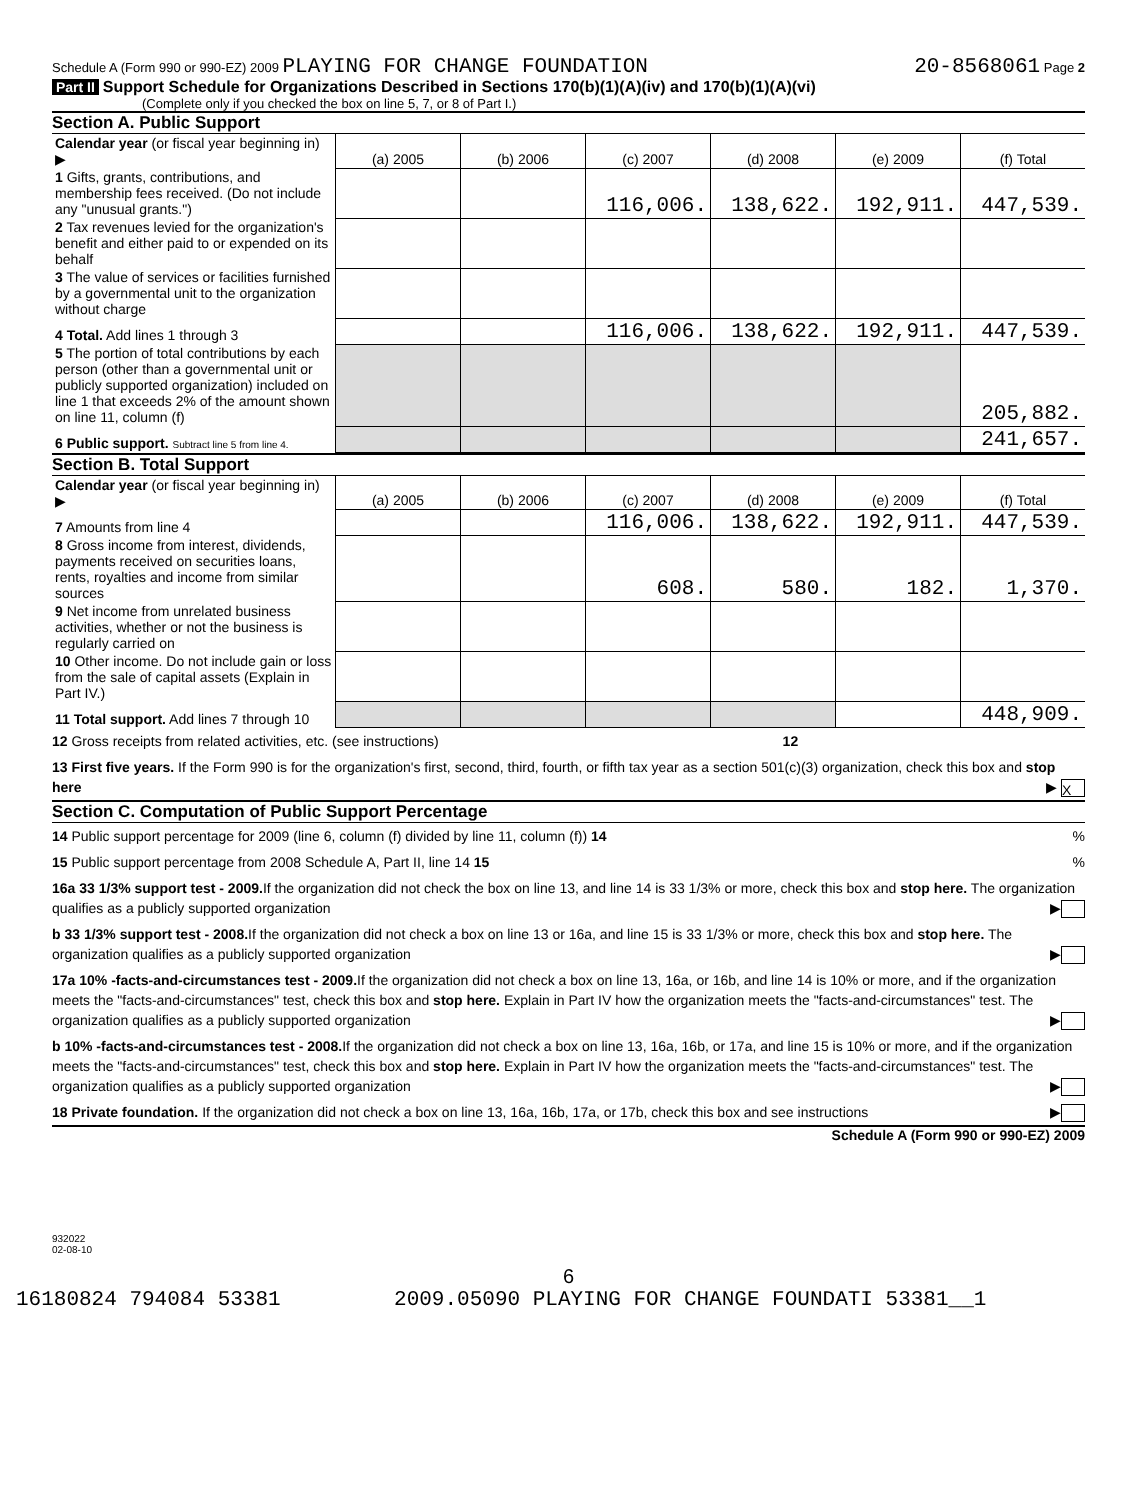Schedule A (Form 990 or 990-EZ) 2009 PLAYING FOR CHANGE FOUNDATION 20-8568061 Page 2
Part II Support Schedule for Organizations Described in Sections 170(b)(1)(A)(iv) and 170(b)(1)(A)(vi)
(Complete only if you checked the box on line 5, 7, or 8 of Part I.)
Section A. Public Support
| Calendar year (or fiscal year beginning in) ▶ | (a) 2005 | (b) 2006 | (c) 2007 | (d) 2008 | (e) 2009 | (f) Total |
| 1 Gifts, grants, contributions, and membership fees received. (Do not include any "unusual grants.") | | | 116,006. | 138,622. | 192,911. | 447,539. |
| 2 Tax revenues levied for the organization's benefit and either paid to or expended on its behalf | | | | | | |
| 3 The value of services or facilities furnished by a governmental unit to the organization without charge | | | | | | |
| 4 Total. Add lines 1 through 3 | | | 116,006. | 138,622. | 192,911. | 447,539. |
| 5 The portion of total contributions by each person (other than a governmental unit or publicly supported organization) included on line 1 that exceeds 2% of the amount shown on line 11, column (f) | | | | | | 205,882. |
| 6 Public support. Subtract line 5 from line 4. | | | | | | 241,657. |
Section B. Total Support
| Calendar year (or fiscal year beginning in) ▶ | (a) 2005 | (b) 2006 | (c) 2007 | (d) 2008 | (e) 2009 | (f) Total |
| 7 Amounts from line 4 | | | 116,006. | 138,622. | 192,911. | 447,539. |
| 8 Gross income from interest, dividends, payments received on securities loans, rents, royalties and income from similar sources | | | 608. | 580. | 182. | 1,370. |
| 9 Net income from unrelated business activities, whether or not the business is regularly carried on | | | | | | |
| 10 Other income. Do not include gain or loss from the sale of capital assets (Explain in Part IV.) | | | | | | |
| 11 Total support. Add lines 7 through 10 | | | | | | 448,909. |
12 Gross receipts from related activities, etc. (see instructions) 12
13 First five years. If the Form 990 is for the organization's first, second, third, fourth, or fifth tax year as a section 501(c)(3) organization, check this box and stop here ▶ X
Section C. Computation of Public Support Percentage
14 Public support percentage for 2009 (line 6, column (f) divided by line 11, column (f)) 14 %
15 Public support percentage from 2008 Schedule A, Part II, line 14 15 %
16a 33 1/3% support test - 2009. If the organization did not check the box on line 13, and line 14 is 33 1/3% or more, check this box and stop here. The organization qualifies as a publicly supported organization ▶
b 33 1/3% support test - 2008. If the organization did not check a box on line 13 or 16a, and line 15 is 33 1/3% or more, check this box and stop here. The organization qualifies as a publicly supported organization ▶
17a 10% -facts-and-circumstances test - 2009. If the organization did not check a box on line 13, 16a, or 16b, and line 14 is 10% or more, and if the organization meets the "facts-and-circumstances" test, check this box and stop here. Explain in Part IV how the organization meets the "facts-and-circumstances" test. The organization qualifies as a publicly supported organization ▶
b 10% -facts-and-circumstances test - 2008. If the organization did not check a box on line 13, 16a, 16b, or 17a, and line 15 is 10% or more, and if the organization meets the "facts-and-circumstances" test, check this box and stop here. Explain in Part IV how the organization meets the "facts-and-circumstances" test. The organization qualifies as a publicly supported organization ▶
18 Private foundation. If the organization did not check a box on line 13, 16a, 16b, 17a, or 17b, check this box and see instructions ▶
Schedule A (Form 990 or 990-EZ) 2009
932022
02-08-10
6
16180824 794084 53381 2009.05090 PLAYING FOR CHANGE FOUNDATI 53381__1